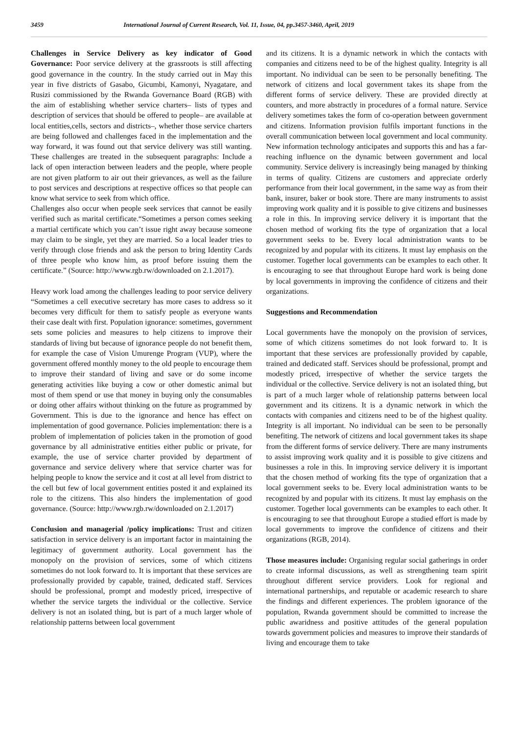3459 International Journal of Current Research, Vol. 11, Issue, 04, pp.3457-3460, April, 2019
Challenges in Service Delivery as key indicator of Good Governance: Poor service delivery at the grassroots is still affecting good governance in the country. In the study carried out in May this year in five districts of Gasabo, Gicumbi, Kamonyi, Nyagatare, and Rusizi commissioned by the Rwanda Governance Board (RGB) with the aim of establishing whether service charters– lists of types and description of services that should be offered to people– are available at local entities,cells, sectors and districts–, whether those service charters are being followed and challenges faced in the implementation and the way forward, it was found out that service delivery was still wanting. These challenges are treated in the subsequent paragraphs: Include a lack of open interaction between leaders and the people, where people are not given platform to air out their grievances, as well as the failure to post services and descriptions at respective offices so that people can know what service to seek from which office.
Challenges also occur when people seek services that cannot be easily verified such as marital certificate.“Sometimes a person comes seeking a martial certificate which you can’t issue right away because someone may claim to be single, yet they are married. So a local leader tries to verify through close friends and ask the person to bring Identity Cards of three people who know him, as proof before issuing them the certificate.” (Source: http://www.rgb.rw/downloaded on 2.1.2017).
Heavy work load among the challenges leading to poor service delivery “Sometimes a cell executive secretary has more cases to address so it becomes very difficult for them to satisfy people as everyone wants their case dealt with first. Population ignorance: sometimes, government sets some policies and measures to help citizens to improve their standards of living but because of ignorance people do not benefit them, for example the case of Vision Umurenge Program (VUP), where the government offered monthly money to the old people to encourage them to improve their standard of living and save or do some income generating activities like buying a cow or other domestic animal but most of them spend or use that money in buying only the consumables or doing other affairs without thinking on the future as programmed by Government. This is due to the ignorance and hence has effect on implementation of good governance. Policies implementation: there is a problem of implementation of policies taken in the promotion of good governance by all administrative entities either public or private, for example, the use of service charter provided by department of governance and service delivery where that service charter was for helping people to know the service and it cost at all level from district to the cell but few of local government entities posted it and explained its role to the citizens. This also hinders the implementation of good governance. (Source: http://www.rgb.rw/downloaded on 2.1.2017)
Conclusion and managerial /policy implications: Trust and citizen satisfaction in service delivery is an important factor in maintaining the legitimacy of government authority. Local government has the monopoly on the provision of services, some of which citizens sometimes do not look forward to. It is important that these services are professionally provided by capable, trained, dedicated staff. Services should be professional, prompt and modestly priced, irrespective of whether the service targets the individual or the collective. Service delivery is not an isolated thing, but is part of a much larger whole of relationship patterns between local government
and its citizens. It is a dynamic network in which the contacts with companies and citizens need to be of the highest quality. Integrity is all important. No individual can be seen to be personally benefiting. The network of citizens and local government takes its shape from the different forms of service delivery. These are provided directly at counters, and more abstractly in procedures of a formal nature. Service delivery sometimes takes the form of co-operation between government and citizens. Information provision fulfils important functions in the overall communication between local government and local community. New information technology anticipates and supports this and has a far-reaching influence on the dynamic between government and local community. Service delivery is increasingly being managed by thinking in terms of quality. Citizens are customers and appreciate orderly performance from their local government, in the same way as from their bank, insurer, baker or book store. There are many instruments to assist improving work quality and it is possible to give citizens and businesses a role in this. In improving service delivery it is important that the chosen method of working fits the type of organization that a local government seeks to be. Every local administration wants to be recognized by and popular with its citizens. It must lay emphasis on the customer. Together local governments can be examples to each other. It is encouraging to see that throughout Europe hard work is being done by local governments in improving the confidence of citizens and their organizations.
Suggestions and Recommendation
Local governments have the monopoly on the provision of services, some of which citizens sometimes do not look forward to. It is important that these services are professionally provided by capable, trained and dedicated staff. Services should be professional, prompt and modestly priced, irrespective of whether the service targets the individual or the collective. Service delivery is not an isolated thing, but is part of a much larger whole of relationship patterns between local government and its citizens. It is a dynamic network in which the contacts with companies and citizens need to be of the highest quality. Integrity is all important. No individual can be seen to be personally benefiting. The network of citizens and local government takes its shape from the different forms of service delivery. There are many instruments to assist improving work quality and it is possible to give citizens and businesses a role in this. In improving service delivery it is important that the chosen method of working fits the type of organization that a local government seeks to be. Every local administration wants to be recognized by and popular with its citizens. It must lay emphasis on the customer. Together local governments can be examples to each other. It is encouraging to see that throughout Europe a studied effort is made by local governments to improve the confidence of citizens and their organizations (RGB, 2014).
Those measures include: Organising regular social gatherings in order to create informal discussions, as well as strengthening team spirit throughout different service providers. Look for regional and international partnerships, and reputable or academic research to share the findings and different experiences. The problem ignorance of the population, Rwanda government should be committed to increase the public awaridness and positive attitudes of the general population towards government policies and measures to improve their standards of living and encourage them to take